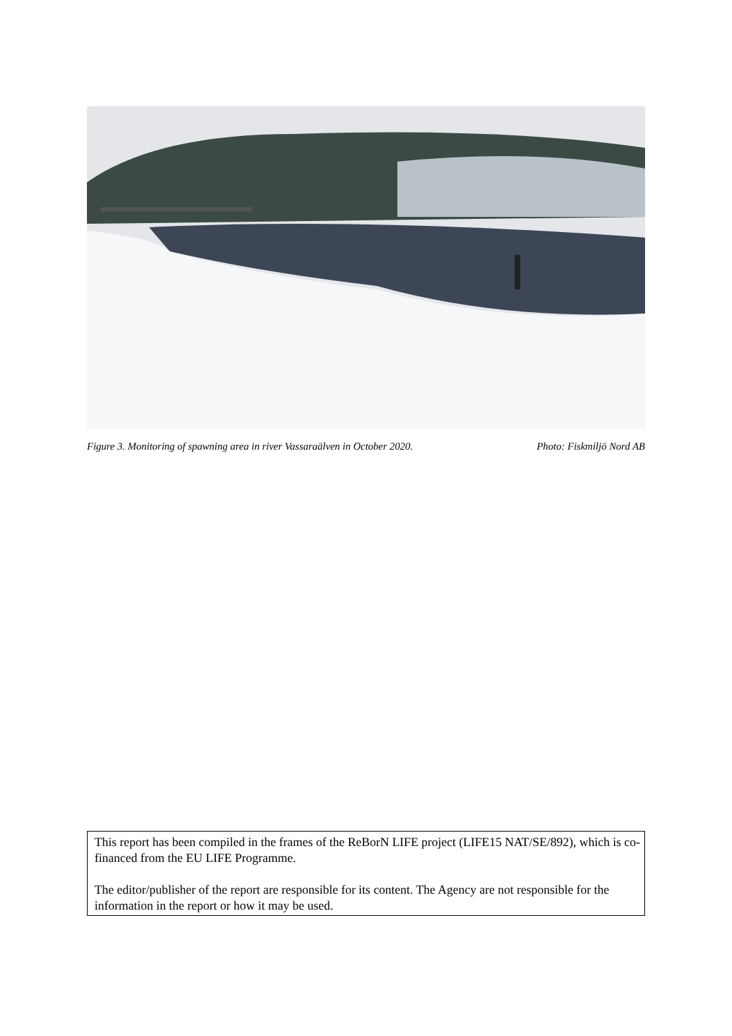Figure 3. Monitoring of spawning area in river Vassaraälven in October 2020. Photo: Fiskmiljö Nord AB
This report has been compiled in the frames of the ReBorN LIFE project (LIFE15 NAT/SE/892), which is co-financed from the EU LIFE Programme.
The editor/publisher of the report are responsible for its content. The Agency are not responsible for the information in the report or how it may be used.